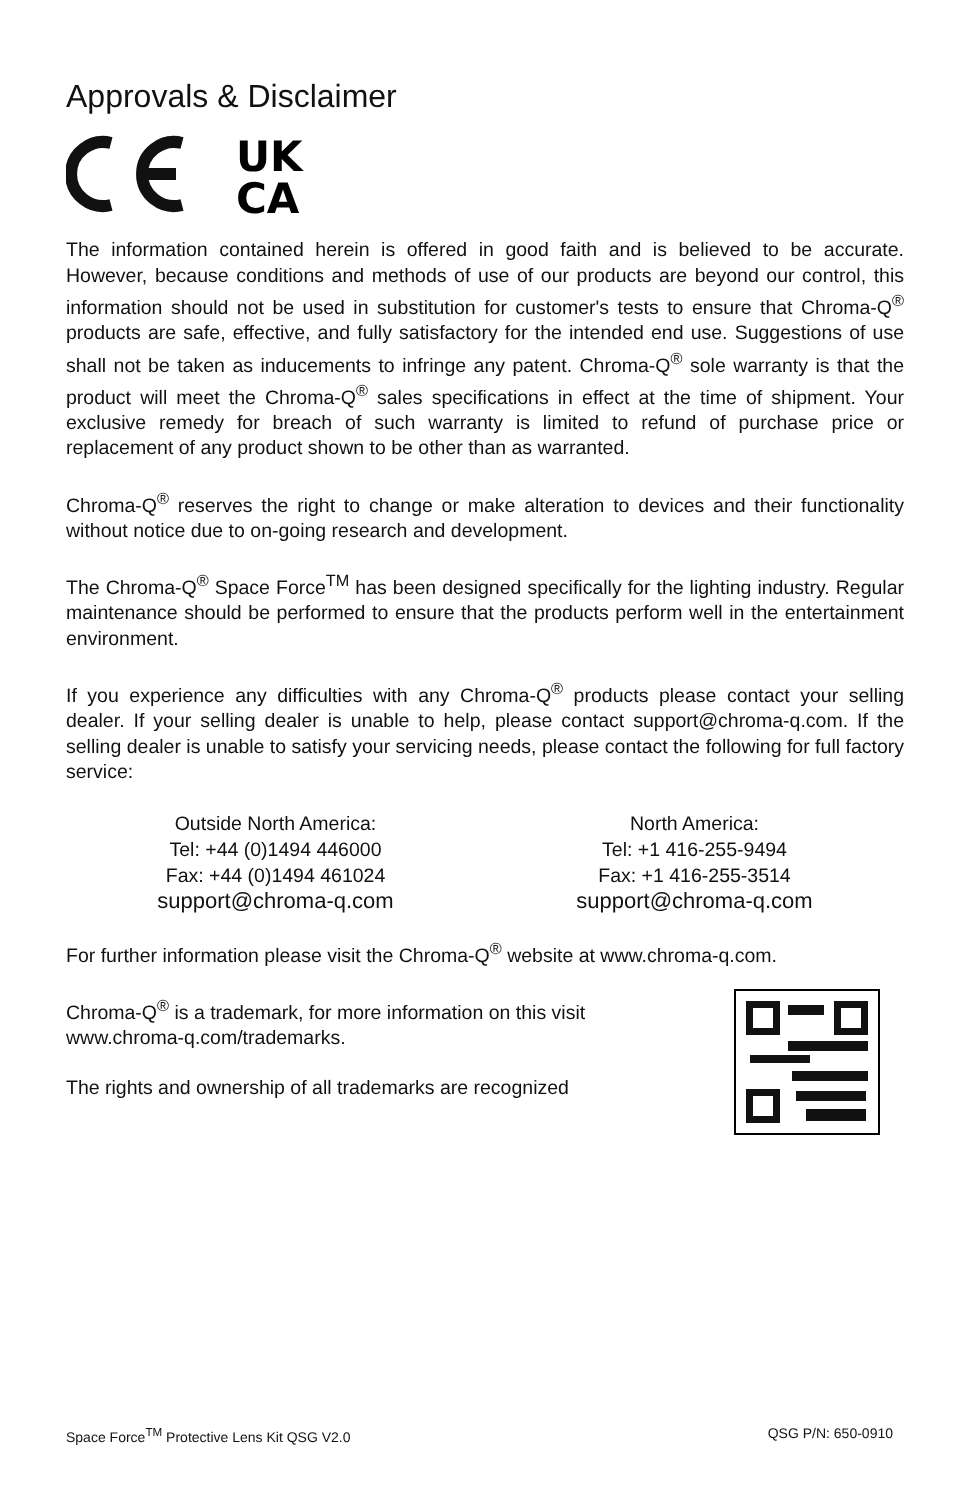Approvals & Disclaimer
UK
CA
The information contained herein is offered in good faith and is believed to be accurate. However, because conditions and methods of use of our products are beyond our control, this information should not be used in substitution for customer's tests to ensure that Chroma-Q<sup>®</sup> products are safe, effective, and fully satisfactory for the intended end use. Suggestions of use shall not be taken as inducements to infringe any patent. Chroma-Q<sup>®</sup> sole warranty is that the product will meet the Chroma-Q<sup>®</sup> sales specifications in effect at the time of shipment. Your exclusive remedy for breach of such warranty is limited to refund of purchase price or replacement of any product shown to be other than as warranted.
Chroma-Q<sup>®</sup> reserves the right to change or make alteration to devices and their functionality without notice due to on-going research and development.
The Chroma-Q<sup>®</sup> Space Force<sup>TM</sup> has been designed specifically for the lighting industry. Regular maintenance should be performed to ensure that the products perform well in the entertainment environment.
If you experience any difficulties with any Chroma-Q<sup>®</sup> products please contact your selling dealer. If your selling dealer is unable to help, please contact support@chroma-q.com. If the selling dealer is unable to satisfy your servicing needs, please contact the following for full factory service:
Outside North America:
Tel: +44 (0)1494 446000
Fax: +44 (0)1494 461024
support@chroma-q.com
North America:
Tel: +1 416-255-9494
Fax: +1 416-255-3514
support@chroma-q.com
For further information please visit the Chroma-Q<sup>®</sup> website at www.chroma-q.com.
Chroma-Q<sup>®</sup> is a trademark, for more information on this visit www.chroma-q.com/trademarks.
The rights and ownership of all trademarks are recognized
Space Force<sup>TM</sup> Protective Lens Kit QSG V2.0 QSG P/N: 650-0910